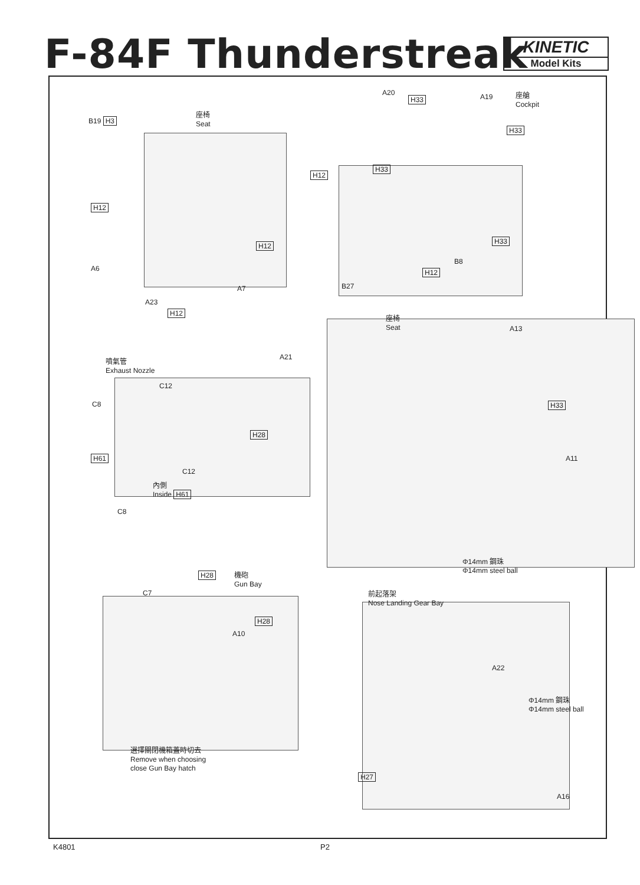F-84F Thunderstreak
KINETIC
Model Kits
B19 H3
座椅
Seat
H12
H12
A6
A7
A23
H12
A20
H33 A19
座艙
Cockpit
H33
H33
H12
H33
B8
H12
B27
座椅
Seat
A13
噴氣管
Exhaust Nozzle
A21
C12
C8
H28
H33
H61
C12
A11
內側
Inside H61
C8
Φ14mm 鋼珠
Φ14mm steel ball
H28
機砲
Gun Bay
前起落架
Nose Landing Gear Bay
C7
H28
A10
A22
Φ14mm 鋼珠
Φ14mm steel ball
選擇關閉機箱蓋時切去
Remove when choosing
close Gun Bay hatch
H27
A16
K4801 P2